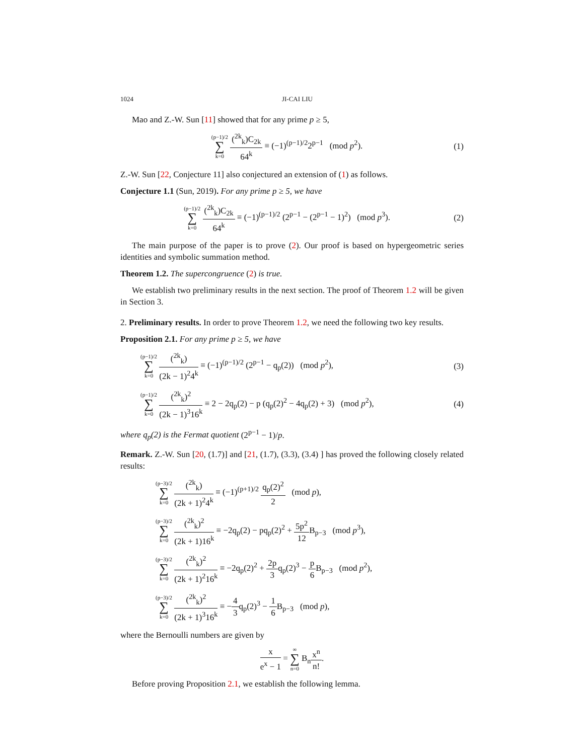1024 JI-CAI LIU
Mao and Z.-W. Sun [11] showed that for any prime p ≥ 5,
(p−1)/2 ∑ k=0 (<sup>2k</sup><sub>k</sub>)C<sub>2k</sub> 64<sup>k</sup> ≡ (−1)<sup>(p−1)/2</sup>2<sup>p−1</sup> (mod p<sup>2</sup>).
(1)
Z.-W. Sun [22, Conjecture 11] also conjectured an extension of (1) as follows.
Conjecture 1.1 (Sun, 2019). For any prime p ≥ 5, we have
(p−1)/2 ∑ k=0 (<sup>2k</sup><sub>k</sub>)C<sub>2k</sub> 64<sup>k</sup> ≡ (−1)<sup>(p−1)/2</sup> (2<sup>p−1</sup> − (2<sup>p−1</sup> − 1)<sup>2</sup>) (mod p<sup>3</sup>).
(2)
The main purpose of the paper is to prove (2). Our proof is based on hypergeometric series identities and symbolic summation method.
Theorem 1.2. The supercongruence (2) is true.
We establish two preliminary results in the next section. The proof of Theorem 1.2 will be given in Section 3.
2. Preliminary results. In order to prove Theorem 1.2, we need the following two key results.
Proposition 2.1. For any prime p ≥ 5, we have
(p−1)/2 ∑ k=0 (<sup>2k</sup><sub>k</sub>) (2k − 1)<sup>2</sup>4<sup>k</sup> ≡ (−1)<sup>(p−1)/2</sup> (2<sup>p−1</sup> − q<sub>p</sub>(2)) (mod p<sup>2</sup>),
(3)
(p−1)/2 ∑ k=0 (<sup>2k</sup><sub>k</sub>)<sup>2</sup> (2k − 1)<sup>3</sup>16<sup>k</sup> ≡ 2 − 2q<sub>p</sub>(2) − p (q<sub>p</sub>(2)<sup>2</sup> − 4q<sub>p</sub>(2) + 3) (mod p<sup>2</sup>),
(4)
where q<sub>p</sub>(2) is the Fermat quotient (2<sup>p−1</sup> − 1)/p.
Remark. Z.-W. Sun [20, (1.7)] and [21, (1.7), (3.3), (3.4) ] has proved the following closely related results:
(p−3)/2 ∑ k=0 (<sup>2k</sup><sub>k</sub>) (2k + 1)<sup>2</sup>4<sup>k</sup> ≡ (−1)<sup>(p+1)/2</sup> q<sub>p</sub>(2)<sup>2</sup> 2 (mod p),
(p−3)/2 ∑ k=0 (<sup>2k</sup><sub>k</sub>)<sup>2</sup> (2k + 1)16<sup>k</sup> ≡ −2q<sub>p</sub>(2) − pq<sub>p</sub>(2)<sup>2</sup> + 5p<sup>2</sup> 12 B<sub>p−3</sub> (mod p<sup>3</sup>),
(p−3)/2 ∑ k=0 (<sup>2k</sup><sub>k</sub>)<sup>2</sup> (2k + 1)<sup>2</sup>16<sup>k</sup> ≡ −2q<sub>p</sub>(2)<sup>2</sup> + 2p 3q<sub>p</sub>(2)<sup>3</sup> − p 6 B<sub>p−3</sub> (mod p<sup>2</sup>),
(p−3)/2 ∑ k=0 (<sup>2k</sup><sub>k</sub>)<sup>2</sup> (2k + 1)<sup>3</sup>16<sup>k</sup> ≡ −4 3q<sub>p</sub>(2)<sup>3</sup> − 1 6 B<sub>p−3</sub> (mod p),
where the Bernoulli numbers are given by
x e<sup>x</sup> − 1 = ∞ ∑ n=0 B<sub>n</sub>x<sup>n</sup> n!.
Before proving Proposition 2.1, we establish the following lemma.